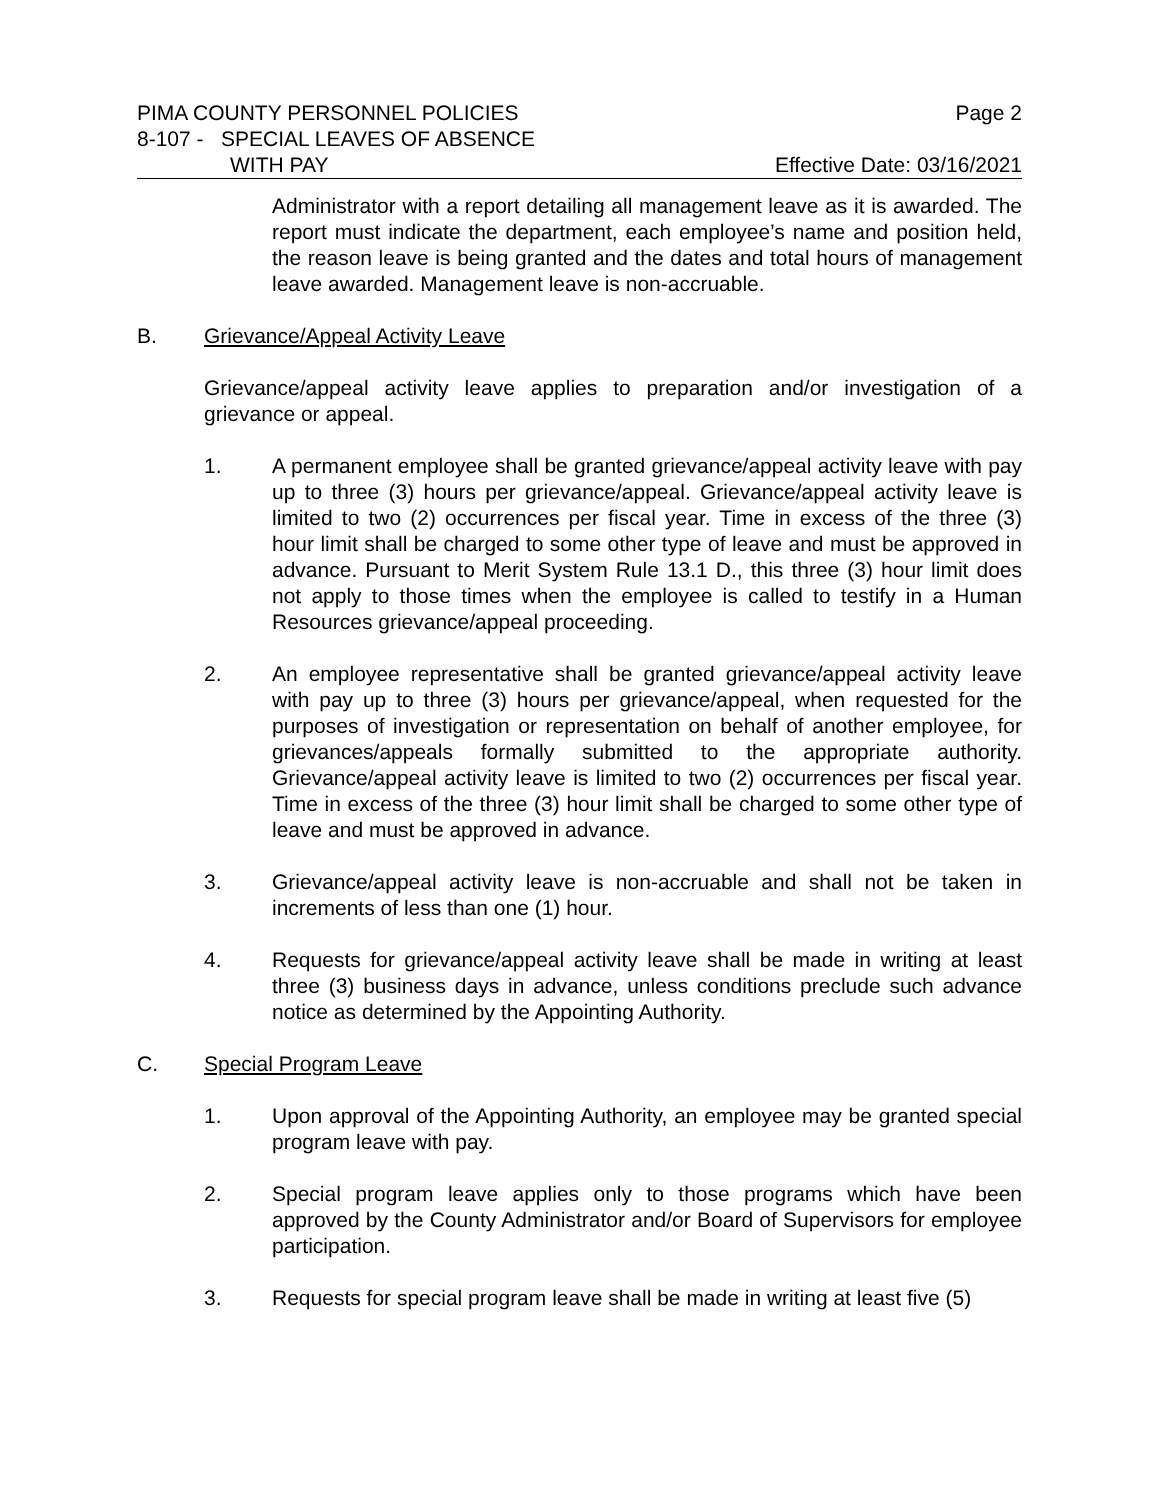PIMA COUNTY PERSONNEL POLICIES Page 2
8-107 - SPECIAL LEAVES OF ABSENCE
WITH PAY Effective Date: 03/16/2021
Administrator with a report detailing all management leave as it is awarded. The report must indicate the department, each employee’s name and position held, the reason leave is being granted and the dates and total hours of management leave awarded. Management leave is non-accruable.
B. Grievance/Appeal Activity Leave
Grievance/appeal activity leave applies to preparation and/or investigation of a grievance or appeal.
1. A permanent employee shall be granted grievance/appeal activity leave with pay up to three (3) hours per grievance/appeal. Grievance/appeal activity leave is limited to two (2) occurrences per fiscal year. Time in excess of the three (3) hour limit shall be charged to some other type of leave and must be approved in advance. Pursuant to Merit System Rule 13.1 D., this three (3) hour limit does not apply to those times when the employee is called to testify in a Human Resources grievance/appeal proceeding.
2. An employee representative shall be granted grievance/appeal activity leave with pay up to three (3) hours per grievance/appeal, when requested for the purposes of investigation or representation on behalf of another employee, for grievances/appeals formally submitted to the appropriate authority. Grievance/appeal activity leave is limited to two (2) occurrences per fiscal year. Time in excess of the three (3) hour limit shall be charged to some other type of leave and must be approved in advance.
3. Grievance/appeal activity leave is non-accruable and shall not be taken in increments of less than one (1) hour.
4. Requests for grievance/appeal activity leave shall be made in writing at least three (3) business days in advance, unless conditions preclude such advance notice as determined by the Appointing Authority.
C. Special Program Leave
1. Upon approval of the Appointing Authority, an employee may be granted special program leave with pay.
2. Special program leave applies only to those programs which have been approved by the County Administrator and/or Board of Supervisors for employee participation.
3. Requests for special program leave shall be made in writing at least five (5)